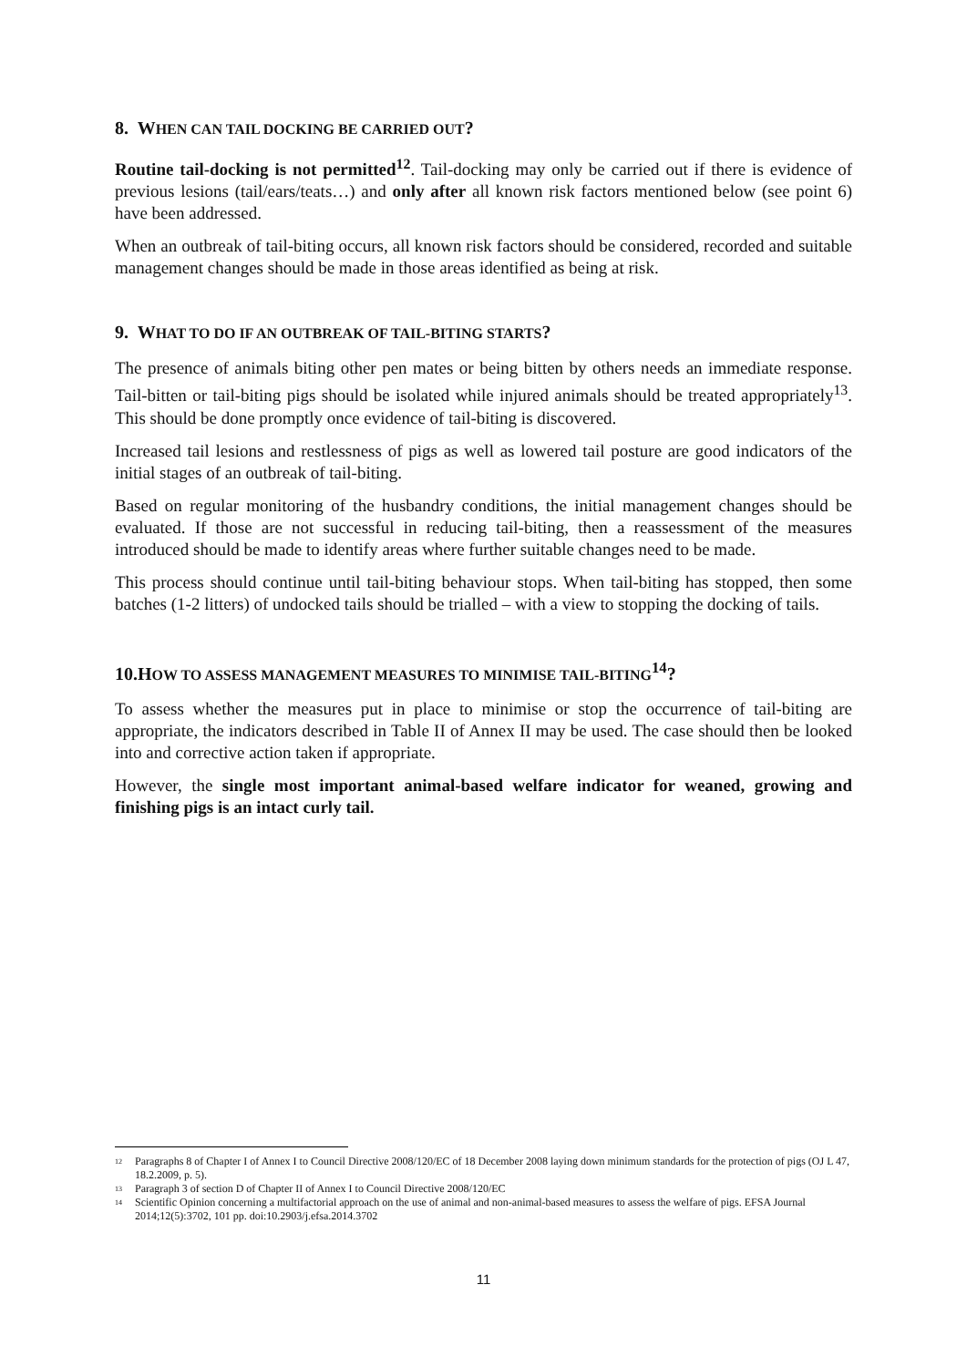8. WHEN CAN TAIL DOCKING BE CARRIED OUT?
Routine tail-docking is not permitted<sup>12</sup>. Tail-docking may only be carried out if there is evidence of previous lesions (tail/ears/teats…) and only after all known risk factors mentioned below (see point 6) have been addressed.
When an outbreak of tail-biting occurs, all known risk factors should be considered, recorded and suitable management changes should be made in those areas identified as being at risk.
9. WHAT TO DO IF AN OUTBREAK OF TAIL-BITING STARTS?
The presence of animals biting other pen mates or being bitten by others needs an immediate response. Tail-bitten or tail-biting pigs should be isolated while injured animals should be treated appropriately<sup>13</sup>. This should be done promptly once evidence of tail-biting is discovered.
Increased tail lesions and restlessness of pigs as well as lowered tail posture are good indicators of the initial stages of an outbreak of tail-biting.
Based on regular monitoring of the husbandry conditions, the initial management changes should be evaluated. If those are not successful in reducing tail-biting, then a reassessment of the measures introduced should be made to identify areas where further suitable changes need to be made.
This process should continue until tail-biting behaviour stops. When tail-biting has stopped, then some batches (1-2 litters) of undocked tails should be trialled – with a view to stopping the docking of tails.
10.HOW TO ASSESS MANAGEMENT MEASURES TO MINIMISE TAIL-BITING<sup>14</sup>?
To assess whether the measures put in place to minimise or stop the occurrence of tail-biting are appropriate, the indicators described in Table II of Annex II may be used. The case should then be looked into and corrective action taken if appropriate.
However, the single most important animal-based welfare indicator for weaned, growing and finishing pigs is an intact curly tail.
12 Paragraphs 8 of Chapter I of Annex I to Council Directive 2008/120/EC of 18 December 2008 laying down minimum standards for the protection of pigs (OJ L 47, 18.2.2009, p. 5).
13 Paragraph 3 of section D of Chapter II of Annex I to Council Directive 2008/120/EC
14 Scientific Opinion concerning a multifactorial approach on the use of animal and non-animal-based measures to assess the welfare of pigs. EFSA Journal 2014;12(5):3702, 101 pp. doi:10.2903/j.efsa.2014.3702
11